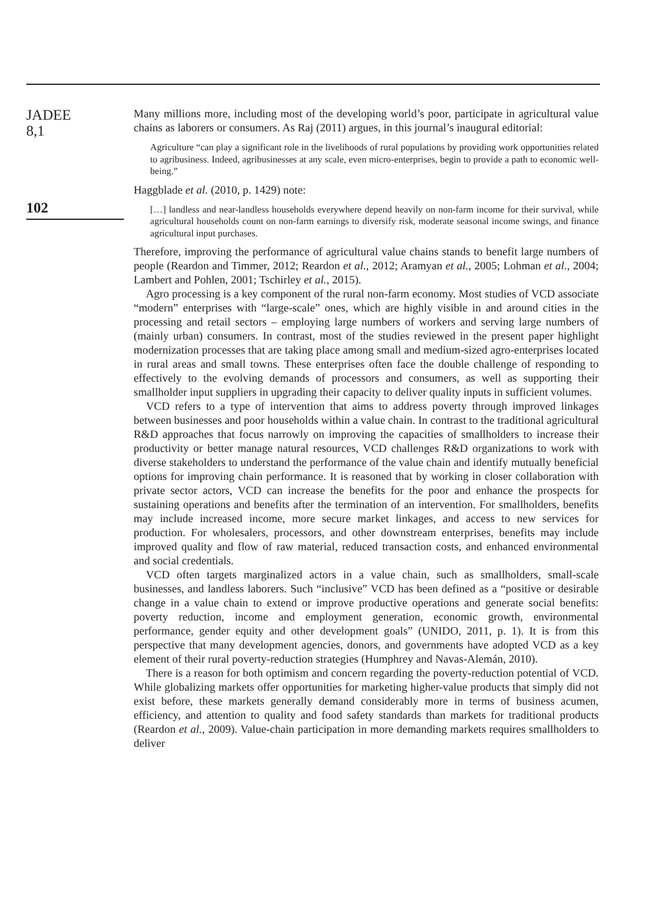JADEE
8,1
102
Many millions more, including most of the developing world’s poor, participate in agricultural value chains as laborers or consumers. As Raj (2011) argues, in this journal’s inaugural editorial:
Agriculture “can play a significant role in the livelihoods of rural populations by providing work opportunities related to agribusiness. Indeed, agribusinesses at any scale, even micro-enterprises, begin to provide a path to economic well-being.”
Haggblade et al. (2010, p. 1429) note:
[…] landless and near-landless households everywhere depend heavily on non-farm income for their survival, while agricultural households count on non-farm earnings to diversify risk, moderate seasonal income swings, and finance agricultural input purchases.
Therefore, improving the performance of agricultural value chains stands to benefit large numbers of people (Reardon and Timmer, 2012; Reardon et al., 2012; Aramyan et al., 2005; Lohman et al., 2004; Lambert and Pohlen, 2001; Tschirley et al., 2015).
Agro processing is a key component of the rural non-farm economy. Most studies of VCD associate “modern” enterprises with “large-scale” ones, which are highly visible in and around cities in the processing and retail sectors – employing large numbers of workers and serving large numbers of (mainly urban) consumers. In contrast, most of the studies reviewed in the present paper highlight modernization processes that are taking place among small and medium-sized agro-enterprises located in rural areas and small towns. These enterprises often face the double challenge of responding to effectively to the evolving demands of processors and consumers, as well as supporting their smallholder input suppliers in upgrading their capacity to deliver quality inputs in sufficient volumes.
VCD refers to a type of intervention that aims to address poverty through improved linkages between businesses and poor households within a value chain. In contrast to the traditional agricultural R&D approaches that focus narrowly on improving the capacities of smallholders to increase their productivity or better manage natural resources, VCD challenges R&D organizations to work with diverse stakeholders to understand the performance of the value chain and identify mutually beneficial options for improving chain performance. It is reasoned that by working in closer collaboration with private sector actors, VCD can increase the benefits for the poor and enhance the prospects for sustaining operations and benefits after the termination of an intervention. For smallholders, benefits may include increased income, more secure market linkages, and access to new services for production. For wholesalers, processors, and other downstream enterprises, benefits may include improved quality and flow of raw material, reduced transaction costs, and enhanced environmental and social credentials.
VCD often targets marginalized actors in a value chain, such as smallholders, small-scale businesses, and landless laborers. Such “inclusive” VCD has been defined as a “positive or desirable change in a value chain to extend or improve productive operations and generate social benefits: poverty reduction, income and employment generation, economic growth, environmental performance, gender equity and other development goals” (UNIDO, 2011, p. 1). It is from this perspective that many development agencies, donors, and governments have adopted VCD as a key element of their rural poverty-reduction strategies (Humphrey and Navas-Alemán, 2010).
There is a reason for both optimism and concern regarding the poverty-reduction potential of VCD. While globalizing markets offer opportunities for marketing higher-value products that simply did not exist before, these markets generally demand considerably more in terms of business acumen, efficiency, and attention to quality and food safety standards than markets for traditional products (Reardon et al., 2009). Value-chain participation in more demanding markets requires smallholders to deliver